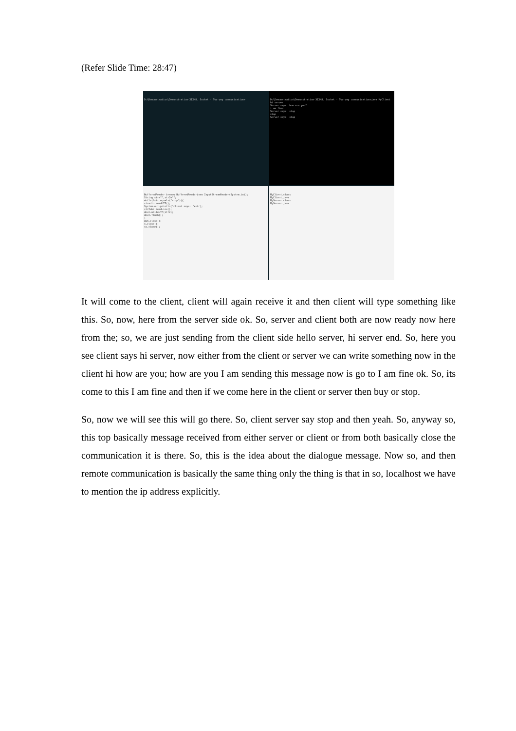(Refer Slide Time: 28:47)
D:\Demonstration\Demonstration-XIX\8. Socket - Two way communication>
D:\Demonstration\Demonstration-XIX\8. Socket - Two way communication>java MyClient
hi server
Server says: how are you?
i am fine
Server says: stop
stop
Server says: stop
BufferedReader br=new BufferedReader(new InputStreamReader(System.in));
String str="",str2="";
while(!str.equals("stop")){
str=din.readUTF();
System.out.println("client says: "+str);
str2=br.readLine();
dout.writeUTF(str2);
dout.flush();
}
din.close();
s.close();
ss.close();
MyClient.class
MyClient.java
MyServer.class
MyServer.java
It will come to the client, client will again receive it and then client will type something like this. So, now, here from the server side ok. So, server and client both are now ready now here from the; so, we are just sending from the client side hello server, hi server end. So, here you see client says hi server, now either from the client or server we can write something now in the client hi how are you; how are you I am sending this message now is go to I am fine ok. So, its come to this I am fine and then if we come here in the client or server then buy or stop.
So, now we will see this will go there. So, client server say stop and then yeah. So, anyway so, this top basically message received from either server or client or from both basically close the communication it is there. So, this is the idea about the dialogue message. Now so, and then remote communication is basically the same thing only the thing is that in so, localhost we have to mention the ip address explicitly.